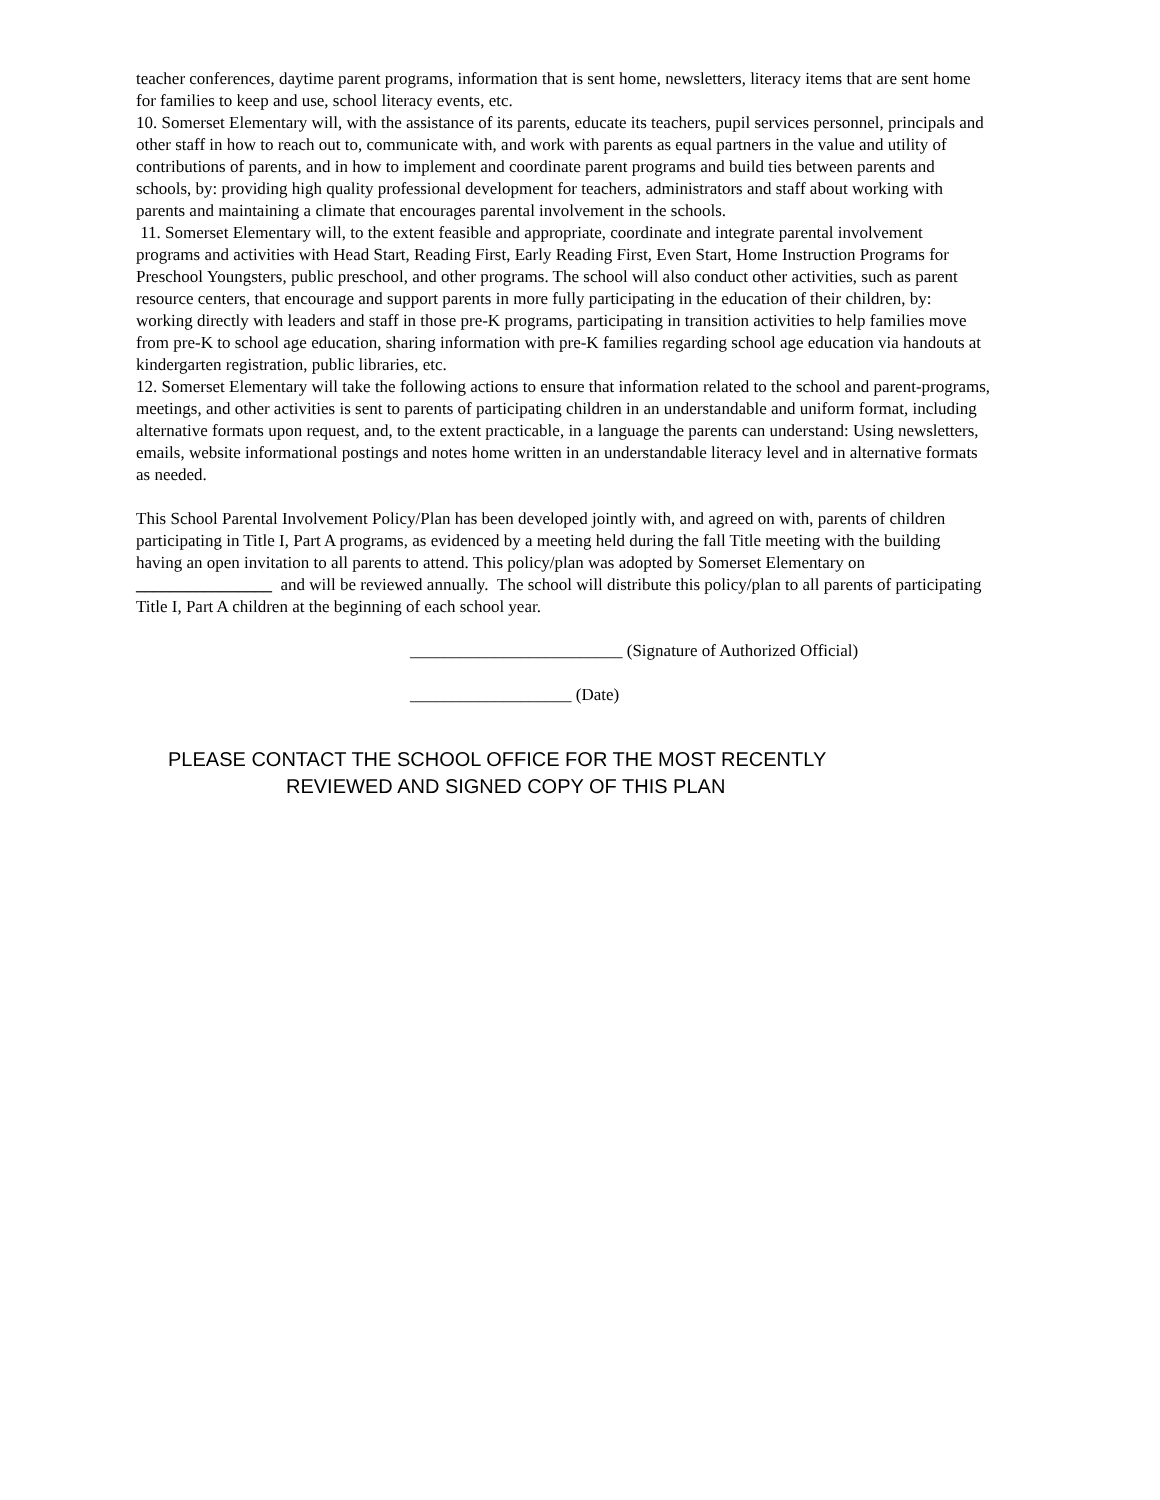teacher conferences, daytime parent programs, information that is sent home, newsletters, literacy items that are sent home for families to keep and use, school literacy events, etc.
10. Somerset Elementary will, with the assistance of its parents, educate its teachers, pupil services personnel, principals and other staff in how to reach out to, communicate with, and work with parents as equal partners in the value and utility of contributions of parents, and in how to implement and coordinate parent programs and build ties between parents and schools, by: providing high quality professional development for teachers, administrators and staff about working with parents and maintaining a climate that encourages parental involvement in the schools.
11. Somerset Elementary will, to the extent feasible and appropriate, coordinate and integrate parental involvement programs and activities with Head Start, Reading First, Early Reading First, Even Start, Home Instruction Programs for Preschool Youngsters, public preschool, and other programs. The school will also conduct other activities, such as parent resource centers, that encourage and support parents in more fully participating in the education of their children, by: working directly with leaders and staff in those pre-K programs, participating in transition activities to help families move from pre-K to school age education, sharing information with pre-K families regarding school age education via handouts at kindergarten registration, public libraries, etc.
12. Somerset Elementary will take the following actions to ensure that information related to the school and parent-programs, meetings, and other activities is sent to parents of participating children in an understandable and uniform format, including alternative formats upon request, and, to the extent practicable, in a language the parents can understand: Using newsletters, emails, website informational postings and notes home written in an understandable literacy level and in alternative formats as needed.
This School Parental Involvement Policy/Plan has been developed jointly with, and agreed on with, parents of children participating in Title I, Part A programs, as evidenced by a meeting held during the fall Title meeting with the building having an open invitation to all parents to attend. This policy/plan was adopted by Somerset Elementary on ________________ and will be reviewed annually. The school will distribute this policy/plan to all parents of participating Title I, Part A children at the beginning of each school year.
_________________________ (Signature of Authorized Official)
___________________ (Date)
PLEASE CONTACT THE SCHOOL OFFICE FOR THE MOST RECENTLY
REVIEWED AND SIGNED COPY OF THIS PLAN